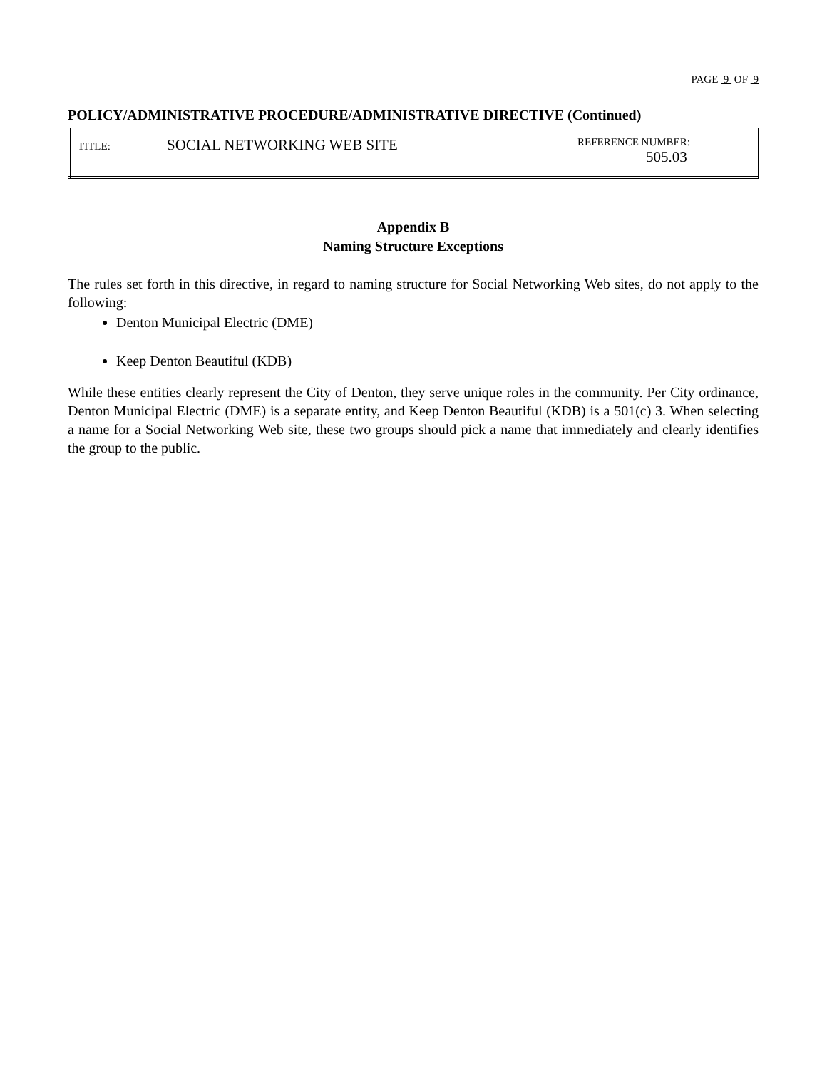PAGE 9 OF 9
POLICY/ADMINISTRATIVE PROCEDURE/ADMINISTRATIVE DIRECTIVE (Continued)
| TITLE: SOCIAL NETWORKING WEB SITE | REFERENCE NUMBER: 505.03 |
Appendix B
Naming Structure Exceptions
The rules set forth in this directive, in regard to naming structure for Social Networking Web sites, do not apply to the following:
Denton Municipal Electric (DME)
Keep Denton Beautiful (KDB)
While these entities clearly represent the City of Denton, they serve unique roles in the community. Per City ordinance, Denton Municipal Electric (DME) is a separate entity, and Keep Denton Beautiful (KDB) is a 501(c) 3. When selecting a name for a Social Networking Web site, these two groups should pick a name that immediately and clearly identifies the group to the public.